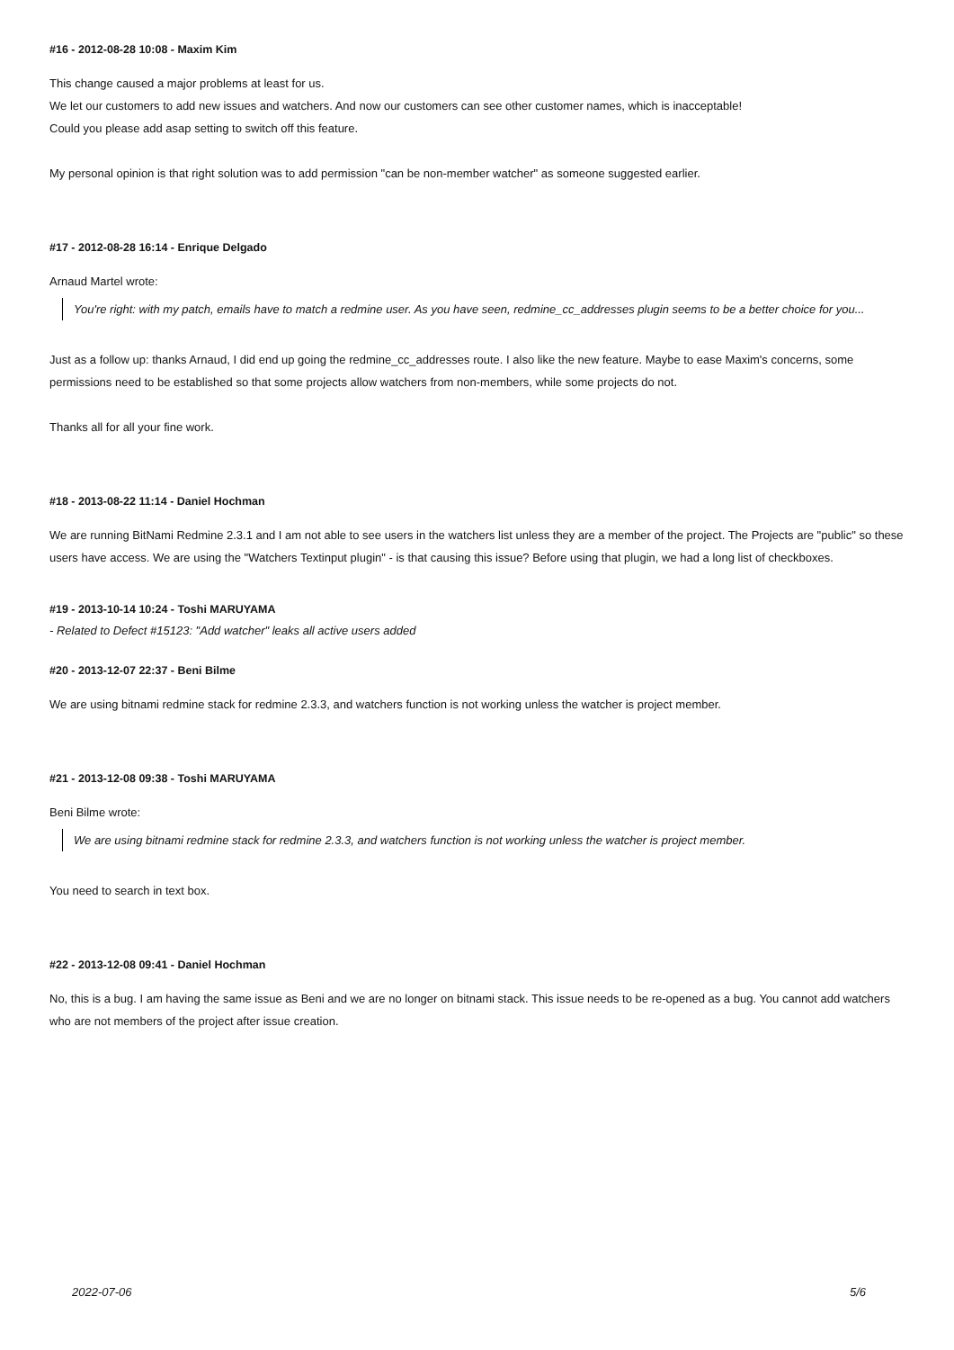#16 - 2012-08-28 10:08 - Maxim Kim
This change caused a major problems at least for us.
We let our customers to add new issues and watchers. And now our customers can see other customer names, which is inacceptable!
Could you please add asap setting to switch off this feature.
My personal opinion is that right solution was to add permission "can be non-member watcher" as someone suggested earlier.
#17 - 2012-08-28 16:14 - Enrique Delgado
Arnaud Martel wrote:
You're right: with my patch, emails have to match a redmine user. As you have seen, redmine_cc_addresses plugin seems to be a better choice for you...
Just as a follow up: thanks Arnaud, I did end up going the redmine_cc_addresses route. I also like the new feature. Maybe to ease Maxim's concerns, some permissions need to be established so that some projects allow watchers from non-members, while some projects do not.
Thanks all for all your fine work.
#18 - 2013-08-22 11:14 - Daniel Hochman
We are running BitNami Redmine 2.3.1 and I am not able to see users in the watchers list unless they are a member of the project. The Projects are "public" so these users have access. We are using the "Watchers Textinput plugin" - is that causing this issue? Before using that plugin, we had a long list of checkboxes.
#19 - 2013-10-14 10:24 - Toshi MARUYAMA
- Related to Defect #15123: "Add watcher" leaks all active users added
#20 - 2013-12-07 22:37 - Beni Bilme
We are using bitnami redmine stack for redmine 2.3.3, and watchers function is not working unless the watcher is project member.
#21 - 2013-12-08 09:38 - Toshi MARUYAMA
Beni Bilme wrote:
We are using bitnami redmine stack for redmine 2.3.3, and watchers function is not working unless the watcher is project member.
You need to search in text box.
#22 - 2013-12-08 09:41 - Daniel Hochman
No, this is a bug. I am having the same issue as Beni and we are no longer on bitnami stack. This issue needs to be re-opened as a bug. You cannot add watchers who are not members of the project after issue creation.
2022-07-06 5/6